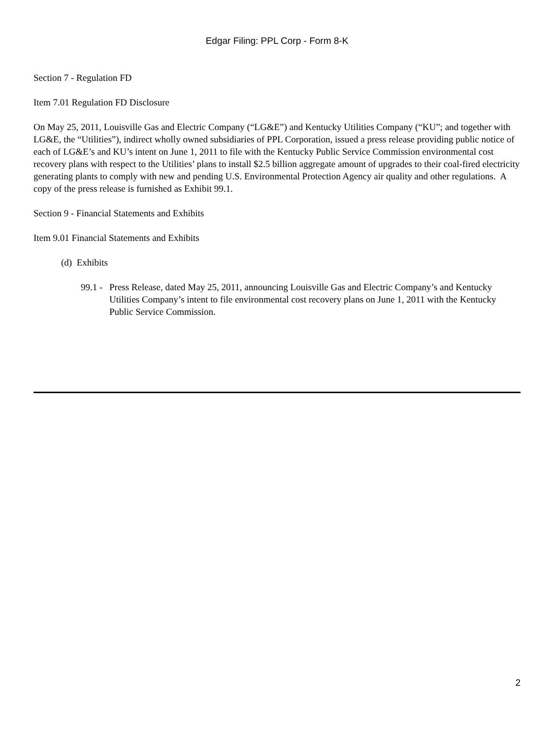Edgar Filing: PPL Corp - Form 8-K
Section 7 - Regulation FD
Item 7.01 Regulation FD Disclosure
On May 25, 2011, Louisville Gas and Electric Company (“LG&E”) and Kentucky Utilities Company (“KU”; and together with LG&E, the “Utilities”), indirect wholly owned subsidiaries of PPL Corporation, issued a press release providing public notice of each of LG&E’s and KU’s intent on June 1, 2011 to file with the Kentucky Public Service Commission environmental cost recovery plans with respect to the Utilities’ plans to install $2.5 billion aggregate amount of upgrades to their coal-fired electricity generating plants to comply with new and pending U.S. Environmental Protection Agency air quality and other regulations. A copy of the press release is furnished as Exhibit 99.1.
Section 9 - Financial Statements and Exhibits
Item 9.01 Financial Statements and Exhibits
(d) Exhibits
99.1 - Press Release, dated May 25, 2011, announcing Louisville Gas and Electric Company’s and Kentucky Utilities Company’s intent to file environmental cost recovery plans on June 1, 2011 with the Kentucky Public Service Commission.
2